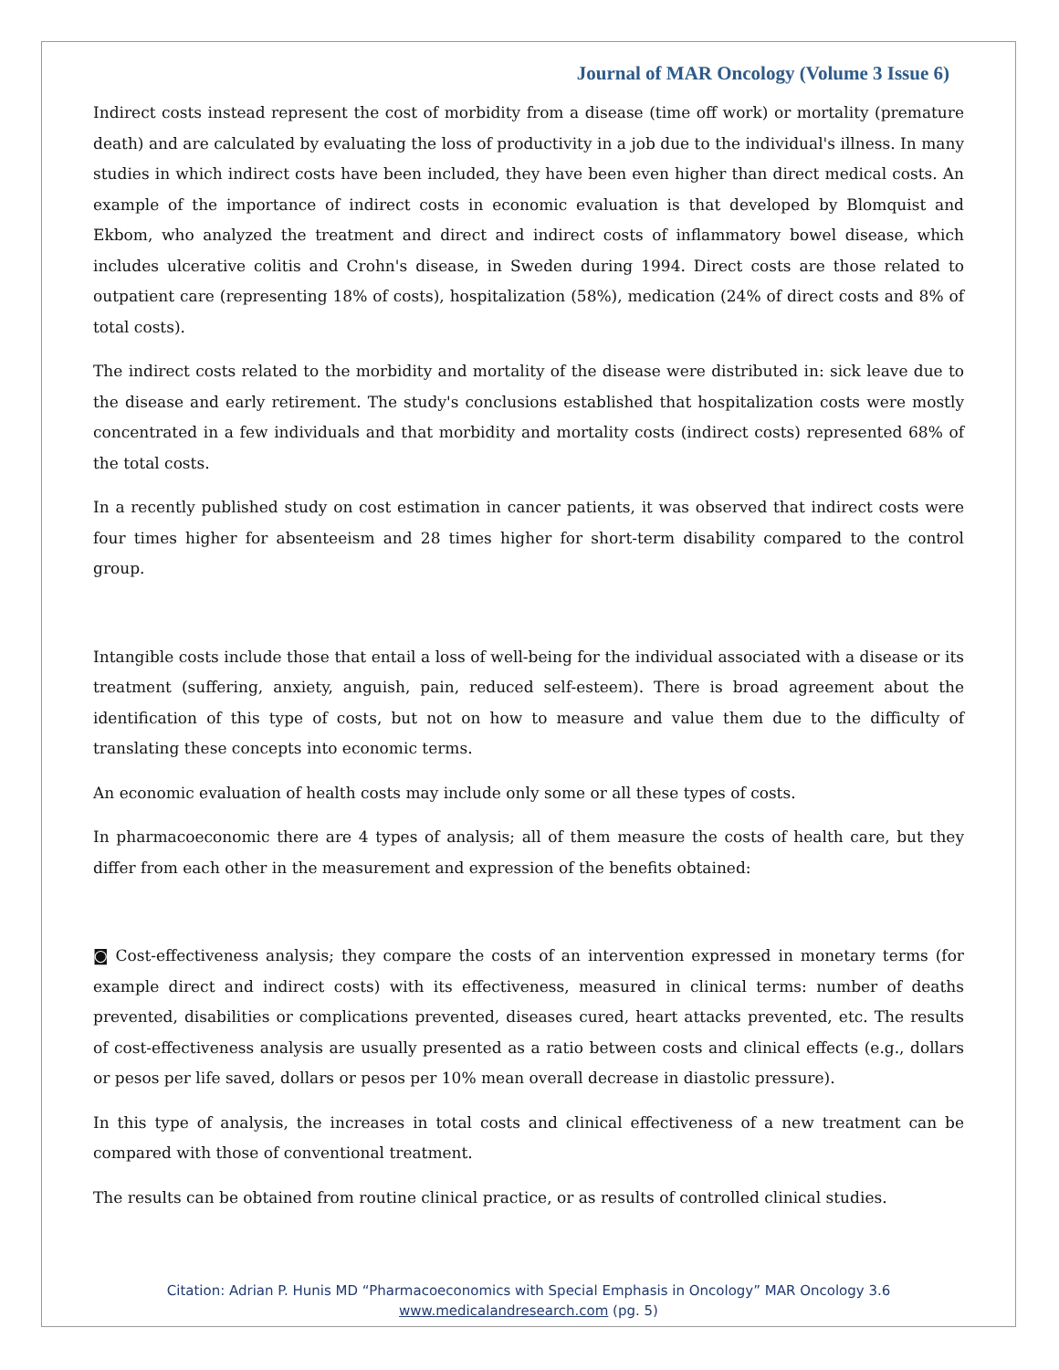Journal of MAR Oncology (Volume 3 Issue 6)
Indirect costs instead represent the cost of morbidity from a disease (time off work) or mortality (premature death) and are calculated by evaluating the loss of productivity in a job due to the individual's illness. In many studies in which indirect costs have been included, they have been even higher than direct medical costs. An example of the importance of indirect costs in economic evaluation is that developed by Blomquist and Ekbom, who analyzed the treatment and direct and indirect costs of inflammatory bowel disease, which includes ulcerative colitis and Crohn's disease, in Sweden during 1994. Direct costs are those related to outpatient care (representing 18% of costs), hospitalization (58%), medication (24% of direct costs and 8% of total costs).
The indirect costs related to the morbidity and mortality of the disease were distributed in: sick leave due to the disease and early retirement. The study's conclusions established that hospitalization costs were mostly concentrated in a few individuals and that morbidity and mortality costs (indirect costs) represented 68% of the total costs.
In a recently published study on cost estimation in cancer patients, it was observed that indirect costs were four times higher for absenteeism and 28 times higher for short-term disability compared to the control group.
Intangible costs include those that entail a loss of well-being for the individual associated with a disease or its treatment (suffering, anxiety, anguish, pain, reduced self-esteem). There is broad agreement about the identification of this type of costs, but not on how to measure and value them due to the difficulty of translating these concepts into economic terms.
An economic evaluation of health costs may include only some or all these types of costs.
In pharmacoeconomic there are 4 types of analysis; all of them measure the costs of health care, but they differ from each other in the measurement and expression of the benefits obtained:
◙ Cost-effectiveness analysis; they compare the costs of an intervention expressed in monetary terms (for example direct and indirect costs) with its effectiveness, measured in clinical terms: number of deaths prevented, disabilities or complications prevented, diseases cured, heart attacks prevented, etc. The results of cost-effectiveness analysis are usually presented as a ratio between costs and clinical effects (e.g., dollars or pesos per life saved, dollars or pesos per 10% mean overall decrease in diastolic pressure).
In this type of analysis, the increases in total costs and clinical effectiveness of a new treatment can be compared with those of conventional treatment.
The results can be obtained from routine clinical practice, or as results of controlled clinical studies.
Citation: Adrian P. Hunis MD “Pharmacoeconomics with Special Emphasis in Oncology” MAR Oncology 3.6
www.medicalandresearch.com (pg. 5)